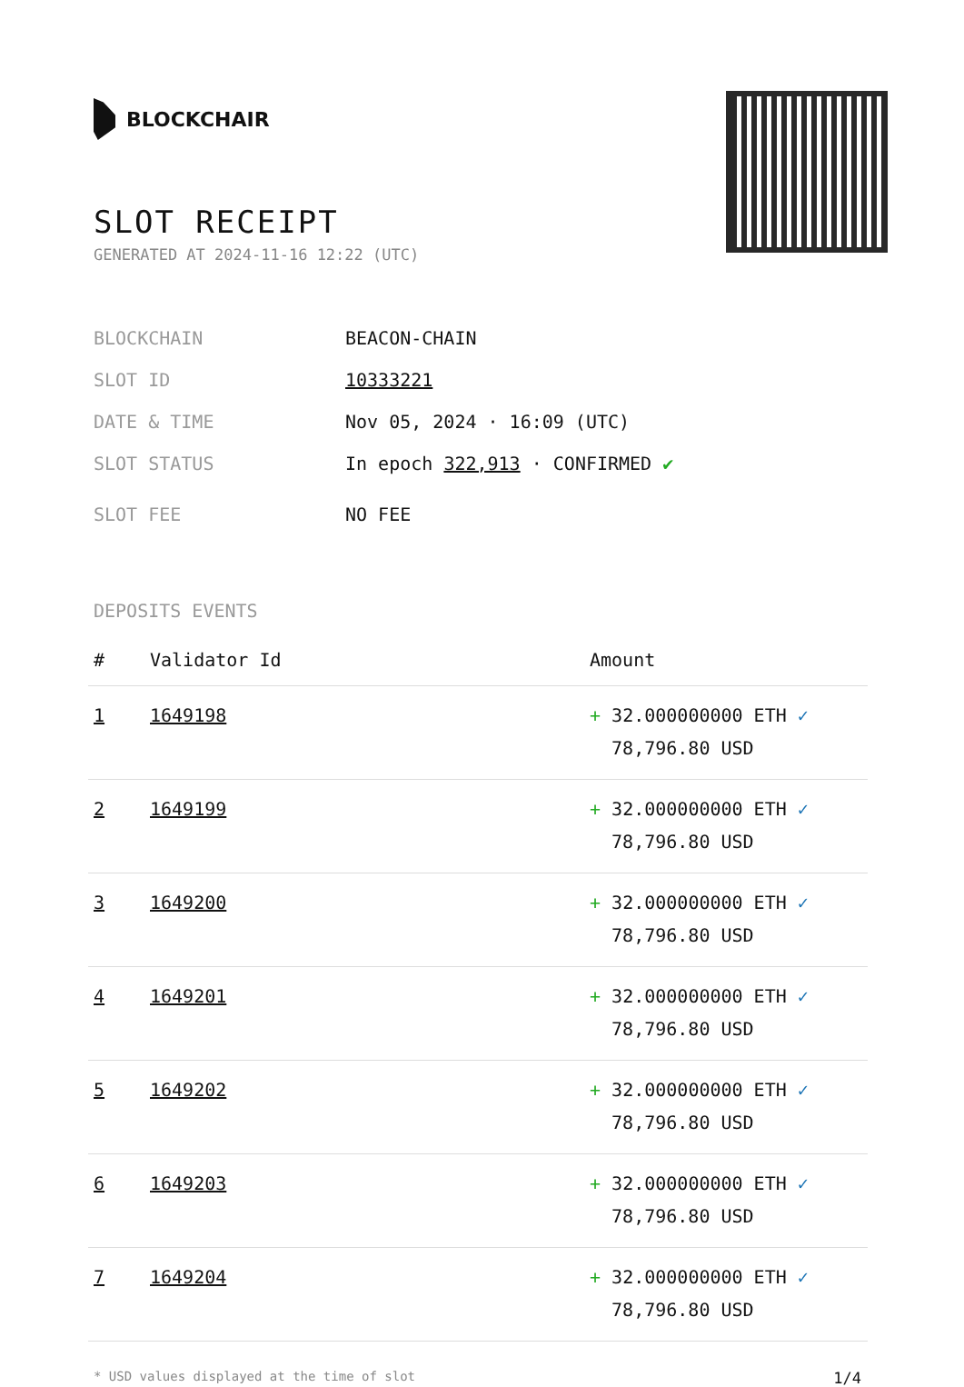BLOCKCHAIR
SLOT RECEIPT
GENERATED AT 2024-11-16 12:22 (UTC)
BLOCKCHAIN BEACON-CHAIN
SLOT ID 10333221
DATE & TIME Nov 05, 2024 · 16:09 (UTC)
SLOT STATUS In epoch 322,913 · CONFIRMED ✔
SLOT FEE NO FEE
DEPOSITS EVENTS
| # | Validator Id | Amount |
| --- | --- | --- |
| 1 | 1649198 | + 32.000000000 ETH ✓ 78,796.80 USD |
| 2 | 1649199 | + 32.000000000 ETH ✓ 78,796.80 USD |
| 3 | 1649200 | + 32.000000000 ETH ✓ 78,796.80 USD |
| 4 | 1649201 | + 32.000000000 ETH ✓ 78,796.80 USD |
| 5 | 1649202 | + 32.000000000 ETH ✓ 78,796.80 USD |
| 6 | 1649203 | + 32.000000000 ETH ✓ 78,796.80 USD |
| 7 | 1649204 | + 32.000000000 ETH ✓ 78,796.80 USD |
* USD values displayed at the time of slot 1/4